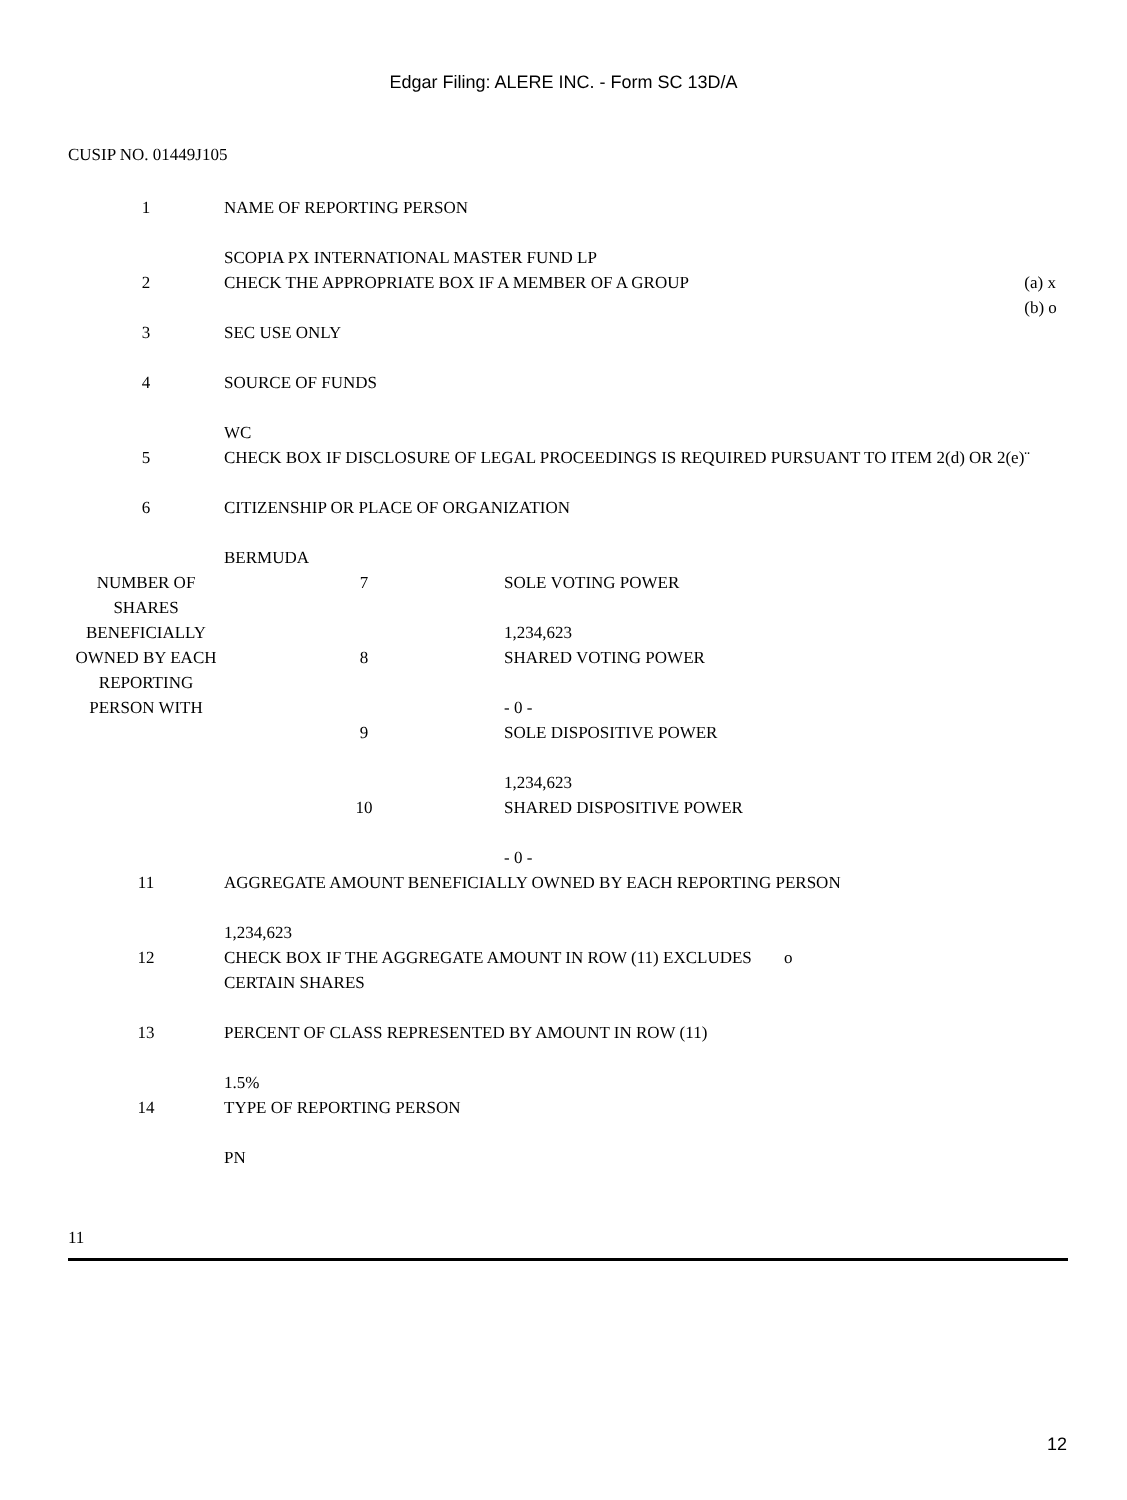Edgar Filing: ALERE INC. - Form SC 13D/A
CUSIP NO. 01449J105
| 1 | NAME OF REPORTING PERSON SCOPIA PX INTERNATIONAL MASTER FUND LP | |
| 2 | CHECK THE APPROPRIATE BOX IF A MEMBER OF A GROUP | (a) x (b) o |
| 3 | SEC USE ONLY | |
| 4 | SOURCE OF FUNDS WC | |
| 5 | CHECK BOX IF DISCLOSURE OF LEGAL PROCEEDINGS IS REQUIRED PURSUANT TO ITEM 2(d) OR 2(e) | ¨ |
| 6 | CITIZENSHIP OR PLACE OF ORGANIZATION BERMUDA | |
| NUMBER OF SHARES BENEFICIALLY OWNED BY EACH REPORTING PERSON WITH | 7 | SOLE VOTING POWER 1,234,623 |
| | 8 | SHARED VOTING POWER - 0 - |
| | 9 | SOLE DISPOSITIVE POWER 1,234,623 |
| | 10 | SHARED DISPOSITIVE POWER - 0 - |
| 11 | AGGREGATE AMOUNT BENEFICIALLY OWNED BY EACH REPORTING PERSON 1,234,623 | |
| 12 | CHECK BOX IF THE AGGREGATE AMOUNT IN ROW (11) EXCLUDES CERTAIN SHARES | o |
| 13 | PERCENT OF CLASS REPRESENTED BY AMOUNT IN ROW (11) 1.5% | |
| 14 | TYPE OF REPORTING PERSON PN | |
11
12